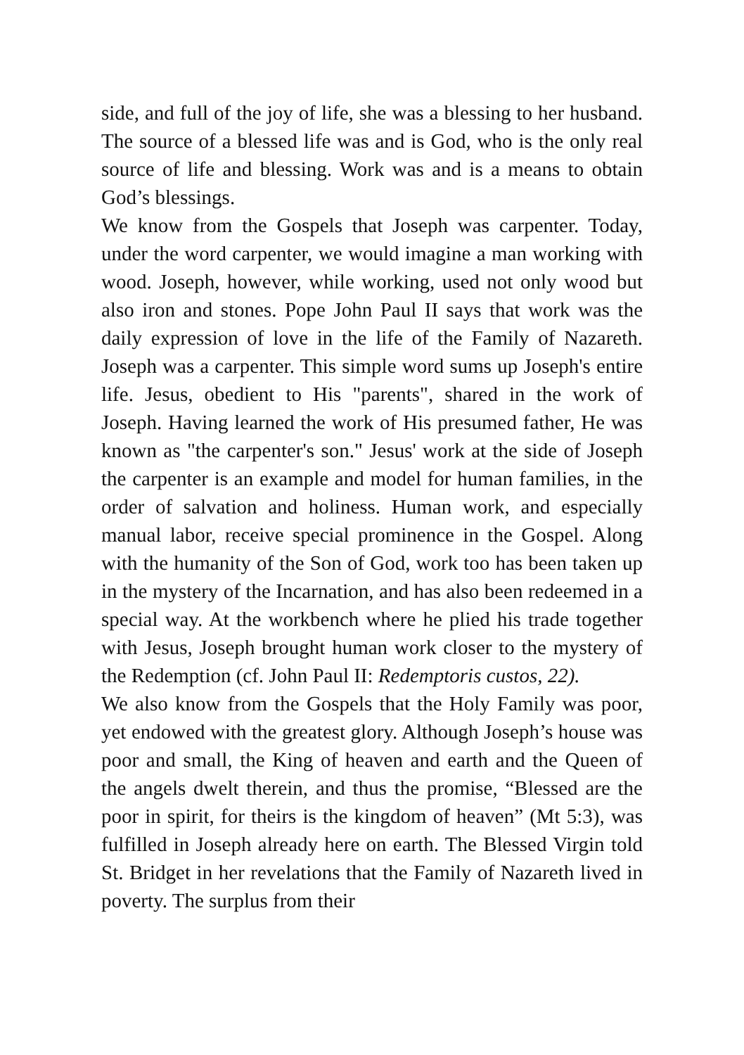side, and full of the joy of life, she was a blessing to her husband. The source of a blessed life was and is God, who is the only real source of life and blessing. Work was and is a means to obtain God’s blessings.
We know from the Gospels that Joseph was carpenter. Today, under the word carpenter, we would imagine a man working with wood. Joseph, however, while working, used not only wood but also iron and stones. Pope John Paul II says that work was the daily expression of love in the life of the Family of Nazareth. Joseph was a carpenter. This simple word sums up Joseph's entire life. Jesus, obedient to His "parents", shared in the work of Joseph. Having learned the work of His presumed father, He was known as "the carpenter's son." Jesus' work at the side of Joseph the carpenter is an example and model for human families, in the order of salvation and holiness. Human work, and especially manual labor, receive special prominence in the Gospel. Along with the humanity of the Son of God, work too has been taken up in the mystery of the Incarnation, and has also been redeemed in a special way. At the workbench where he plied his trade together with Jesus, Joseph brought human work closer to the mystery of the Redemption (cf. John Paul II: Redemptoris custos, 22).
We also know from the Gospels that the Holy Family was poor, yet endowed with the greatest glory. Although Joseph’s house was poor and small, the King of heaven and earth and the Queen of the angels dwelt therein, and thus the promise, “Blessed are the poor in spirit, for theirs is the kingdom of heaven” (Mt 5:3), was fulfilled in Joseph already here on earth. The Blessed Virgin told St. Bridget in her revelations that the Family of Nazareth lived in poverty. The surplus from their